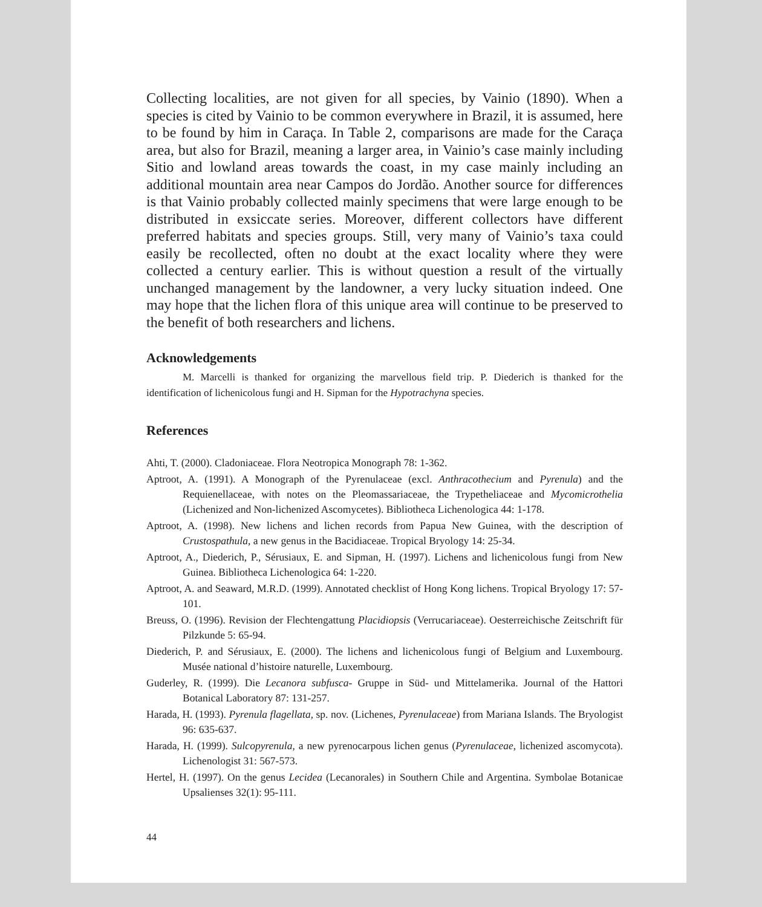Collecting localities, are not given for all species, by Vainio (1890). When a species is cited by Vainio to be common everywhere in Brazil, it is assumed, here to be found by him in Caraça. In Table 2, comparisons are made for the Caraça area, but also for Brazil, meaning a larger area, in Vainio’s case mainly including Sitio and lowland areas towards the coast, in my case mainly including an additional mountain area near Campos do Jordão. Another source for differences is that Vainio probably collected mainly specimens that were large enough to be distributed in exsiccate series. Moreover, different collectors have different preferred habitats and species groups. Still, very many of Vainio’s taxa could easily be recollected, often no doubt at the exact locality where they were collected a century earlier. This is without question a result of the virtually unchanged management by the landowner, a very lucky situation indeed. One may hope that the lichen flora of this unique area will continue to be preserved to the benefit of both researchers and lichens.
Acknowledgements
M. Marcelli is thanked for organizing the marvellous field trip. P. Diederich is thanked for the identification of lichenicolous fungi and H. Sipman for the Hypotrachyna species.
References
Ahti, T. (2000). Cladoniaceae. Flora Neotropica Monograph 78: 1-362.
Aptroot, A. (1991). A Monograph of the Pyrenulaceae (excl. Anthracothecium and Pyrenula) and the Requienellaceae, with notes on the Pleomassariaceae, the Trypetheliaceae and Mycomicrothelia (Lichenized and Non-lichenized Ascomycetes). Bibliotheca Lichenologica 44: 1-178.
Aptroot, A. (1998). New lichens and lichen records from Papua New Guinea, with the description of Crustospathula, a new genus in the Bacidiaceae. Tropical Bryology 14: 25-34.
Aptroot, A., Diederich, P., Sérusiaux, E. and Sipman, H. (1997). Lichens and lichenicolous fungi from New Guinea. Bibliotheca Lichenologica 64: 1-220.
Aptroot, A. and Seaward, M.R.D. (1999). Annotated checklist of Hong Kong lichens. Tropical Bryology 17: 57-101.
Breuss, O. (1996). Revision der Flechtengattung Placidiopsis (Verrucariaceae). Oesterreichische Zeitschrift für Pilzkunde 5: 65-94.
Diederich, P. and Sérusiaux, E. (2000). The lichens and lichenicolous fungi of Belgium and Luxembourg. Musée national d’histoire naturelle, Luxembourg.
Guderley, R. (1999). Die Lecanora subfusca- Gruppe in Süd- und Mittelamerika. Journal of the Hattori Botanical Laboratory 87: 131-257.
Harada, H. (1993). Pyrenula flagellata, sp. nov. (Lichenes, Pyrenulaceae) from Mariana Islands. The Bryologist 96: 635-637.
Harada, H. (1999). Sulcopyrenula, a new pyrenocarpous lichen genus (Pyrenulaceae, lichenized ascomycota). Lichenologist 31: 567-573.
Hertel, H. (1997). On the genus Lecidea (Lecanorales) in Southern Chile and Argentina. Symbolae Botanicae Upsalienses 32(1): 95-111.
44